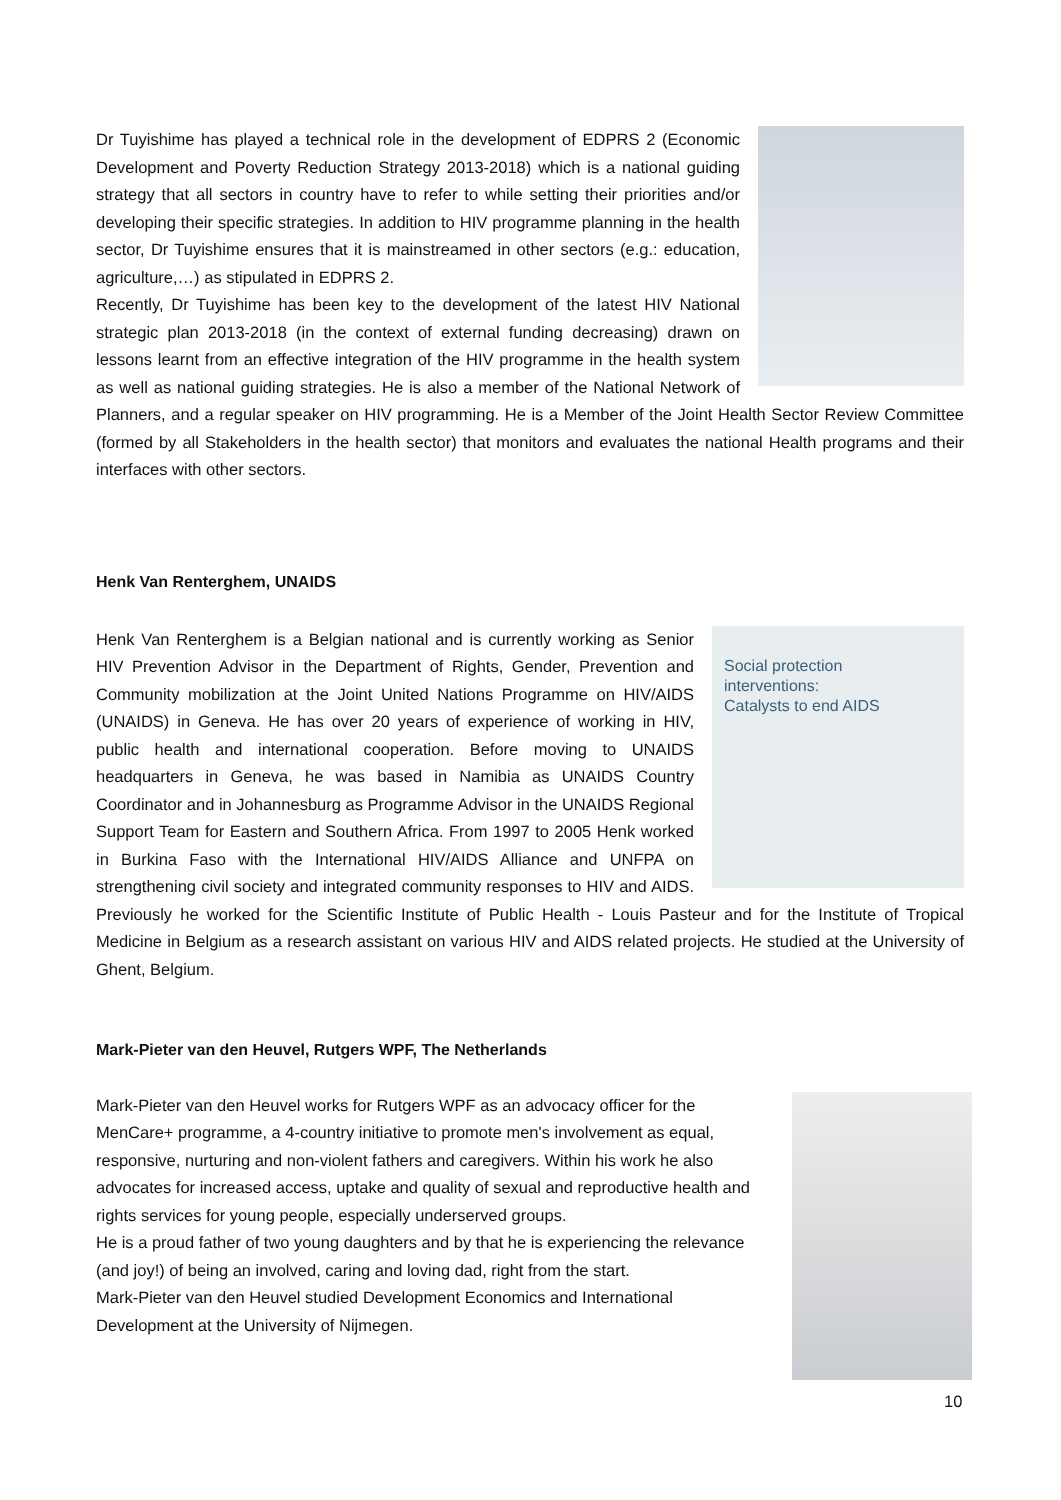Dr Tuyishime has played a technical role in the development of EDPRS 2 (Economic Development and Poverty Reduction Strategy 2013-2018) which is a national guiding strategy that all sectors in country have to refer to while setting their priorities and/or developing their specific strategies. In addition to HIV programme planning in the health sector, Dr Tuyishime ensures that it is mainstreamed in other sectors (e.g.: education, agriculture,…) as stipulated in EDPRS 2.
Recently, Dr Tuyishime has been key to the development of the latest HIV National strategic plan 2013-2018 (in the context of external funding decreasing) drawn on lessons learnt from an effective integration of the HIV programme in the health system as well as national guiding strategies. He is also a member of the National Network of Planners, and a regular speaker on HIV programming. He is a Member of the Joint Health Sector Review Committee (formed by all Stakeholders in the health sector) that monitors and evaluates the national Health programs and their interfaces with other sectors.
Henk Van Renterghem, UNAIDS
Social protection
interventions:
Catalysts to end AIDS
Henk Van Renterghem is a Belgian national and is currently working as Senior HIV Prevention Advisor in the Department of Rights, Gender, Prevention and Community mobilization at the Joint United Nations Programme on HIV/AIDS (UNAIDS) in Geneva. He has over 20 years of experience of working in HIV, public health and international cooperation. Before moving to UNAIDS headquarters in Geneva, he was based in Namibia as UNAIDS Country Coordinator and in Johannesburg as Programme Advisor in the UNAIDS Regional Support Team for Eastern and Southern Africa. From 1997 to 2005 Henk worked in Burkina Faso with the International HIV/AIDS Alliance and UNFPA on strengthening civil society and integrated community responses to HIV and AIDS. Previously he worked for the Scientific Institute of Public Health - Louis Pasteur and for the Institute of Tropical Medicine in Belgium as a research assistant on various HIV and AIDS related projects. He studied at the University of Ghent, Belgium.
Mark-Pieter van den Heuvel, Rutgers WPF, The Netherlands
Mark-Pieter van den Heuvel works for Rutgers WPF as an advocacy officer for the MenCare+ programme, a 4-country initiative to promote men's involvement as equal, responsive, nurturing and non-violent fathers and caregivers. Within his work he also advocates for increased access, uptake and quality of sexual and reproductive health and rights services for young people, especially underserved groups.
He is a proud father of two young daughters and by that he is experiencing the relevance (and joy!) of being an involved, caring and loving dad, right from the start.
Mark-Pieter van den Heuvel studied Development Economics and International Development at the University of Nijmegen.
10